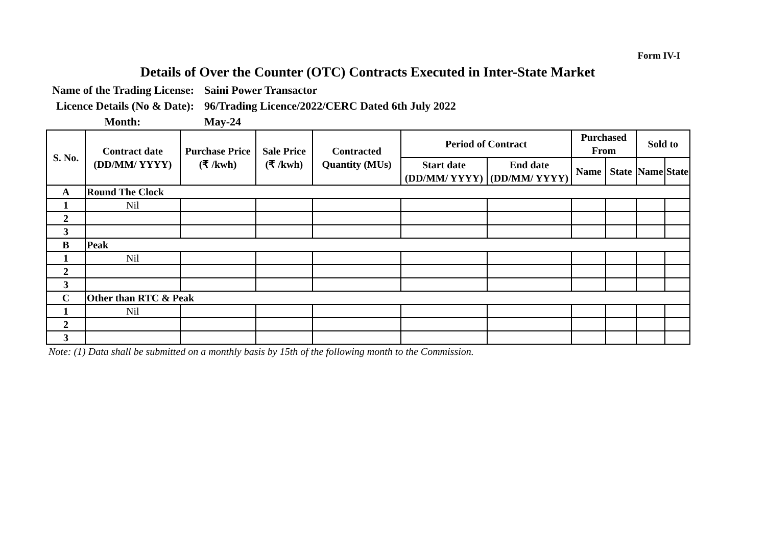Form IV-I
Details of Over the Counter (OTC) Contracts Executed in Inter-State Market
Name of the Trading License:
Saini Power Transactor
Licence Details (No & Date):
96/Trading Licence/2022/CERC Dated 6th July 2022
Month:
May-24
| S. No. | Contract date (DD/MM/ YYYY) | Purchase Price (₹ /kwh) | Sale Price (₹ /kwh) | Contracted Quantity (MUs) | Period of Contract | | Purchased From | | Sold to | |
| --- | --- | --- | --- | --- | --- | --- | --- | --- | --- | --- |
| | | | | | Start date (DD/MM/ YYYY) | End date (DD/MM/ YYYY) | Name | State | Name | State |
| A | Round The Clock | | | | | | | | | |
| 1 | Nil | | | | | | | | | |
| 2 | | | | | | | | | | |
| 3 | | | | | | | | | | |
| B | Peak | | | | | | | | | |
| 1 | Nil | | | | | | | | | |
| 2 | | | | | | | | | | |
| 3 | | | | | | | | | | |
| C | Other than RTC & Peak | | | | | | | | | |
| 1 | Nil | | | | | | | | | |
| 2 | | | | | | | | | | |
| 3 | | | | | | | | | | |
Note: (1) Data shall be submitted on a monthly basis by 15th of the following month to the Commission.